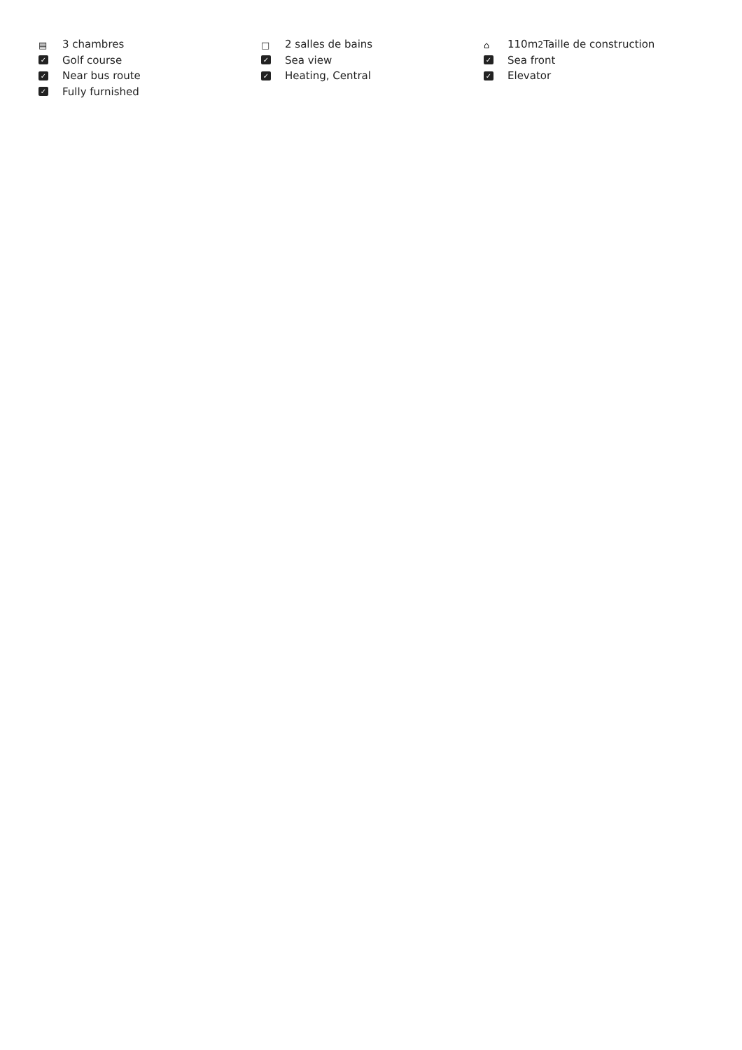▤ 3 chambres
□ 2 salles de bains
⌂ 110m<sup>2</sup> Taille de construction
✓ Golf course
✓ Sea view
✓ Sea front
✓ Near bus route
✓ Heating, Central
✓ Elevator
✓ Fully furnished